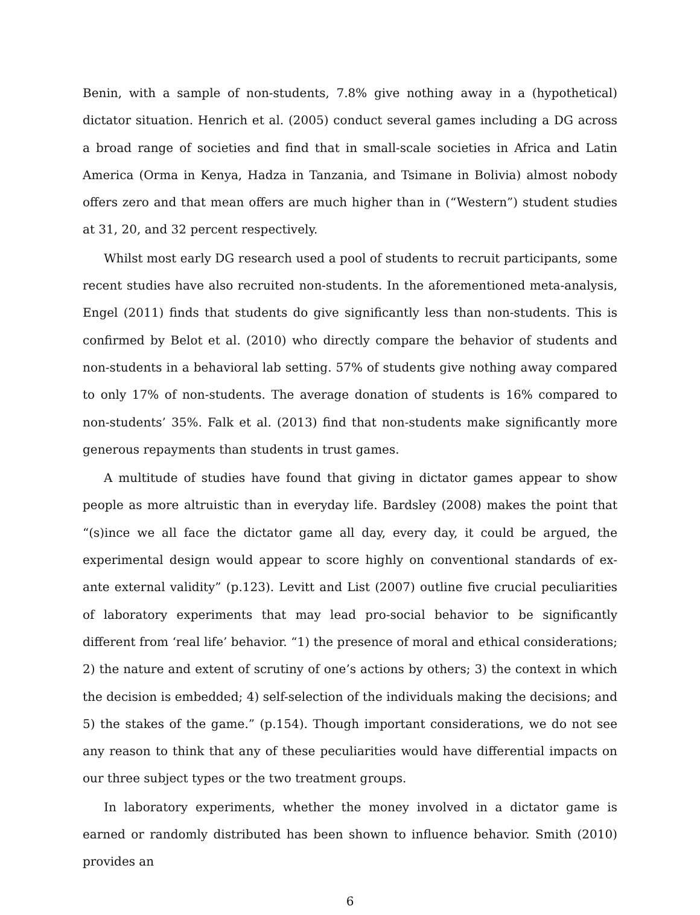Benin, with a sample of non-students, 7.8% give nothing away in a (hypothetical) dictator situation. Henrich et al. (2005) conduct several games including a DG across a broad range of societies and find that in small-scale societies in Africa and Latin America (Orma in Kenya, Hadza in Tanzania, and Tsimane in Bolivia) almost nobody offers zero and that mean offers are much higher than in (“Western”) student studies at 31, 20, and 32 percent respectively.
Whilst most early DG research used a pool of students to recruit participants, some recent studies have also recruited non-students. In the aforementioned meta-analysis, Engel (2011) finds that students do give significantly less than non-students. This is confirmed by Belot et al. (2010) who directly compare the behavior of students and non-students in a behavioral lab setting. 57% of students give nothing away compared to only 17% of non-students. The average donation of students is 16% compared to non-students’ 35%. Falk et al. (2013) find that non-students make significantly more generous repayments than students in trust games.
A multitude of studies have found that giving in dictator games appear to show people as more altruistic than in everyday life. Bardsley (2008) makes the point that “(s)ince we all face the dictator game all day, every day, it could be argued, the experimental design would appear to score highly on conventional standards of ex-ante external validity” (p.123). Levitt and List (2007) outline five crucial peculiarities of laboratory experiments that may lead pro-social behavior to be significantly different from ‘real life’ behavior. “1) the presence of moral and ethical considerations; 2) the nature and extent of scrutiny of one’s actions by others; 3) the context in which the decision is embedded; 4) self-selection of the individuals making the decisions; and 5) the stakes of the game.” (p.154). Though important considerations, we do not see any reason to think that any of these peculiarities would have differential impacts on our three subject types or the two treatment groups.
In laboratory experiments, whether the money involved in a dictator game is earned or randomly distributed has been shown to influence behavior. Smith (2010) provides an
6